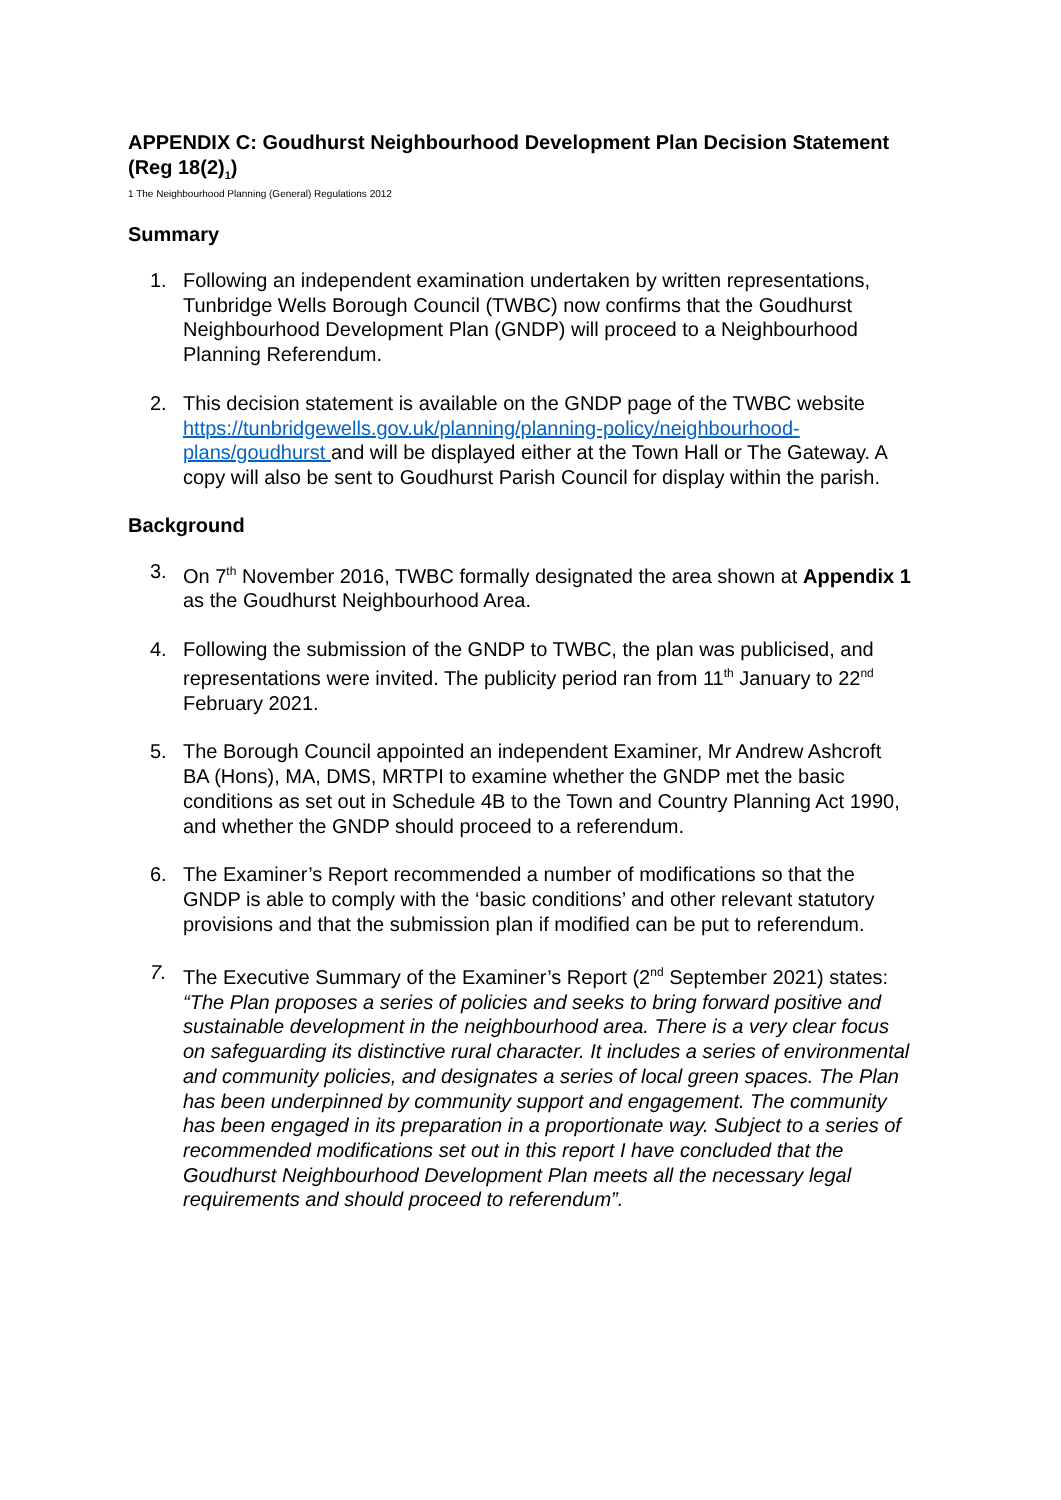APPENDIX C: Goudhurst Neighbourhood Development Plan Decision Statement (Reg 18(2)<sub>1</sub>)
1 The Neighbourhood Planning (General) Regulations 2012
Summary
1. Following an independent examination undertaken by written representations, Tunbridge Wells Borough Council (TWBC) now confirms that the Goudhurst Neighbourhood Development Plan (GNDP) will proceed to a Neighbourhood Planning Referendum.
2. This decision statement is available on the GNDP page of the TWBC website https://tunbridgewells.gov.uk/planning/planning-policy/neighbourhood- plans/goudhurst and will be displayed either at the Town Hall or The Gateway. A copy will also be sent to Goudhurst Parish Council for display within the parish.
Background
3. On 7<sup>th</sup> November 2016, TWBC formally designated the area shown at Appendix 1 as the Goudhurst Neighbourhood Area.
4. Following the submission of the GNDP to TWBC, the plan was publicised, and representations were invited. The publicity period ran from 11<sup>th</sup> January to 22<sup>nd</sup> February 2021.
5. The Borough Council appointed an independent Examiner, Mr Andrew Ashcroft BA (Hons), MA, DMS, MRTPI to examine whether the GNDP met the basic conditions as set out in Schedule 4B to the Town and Country Planning Act 1990, and whether the GNDP should proceed to a referendum.
6. The Examiner’s Report recommended a number of modifications so that the GNDP is able to comply with the ‘basic conditions’ and other relevant statutory provisions and that the submission plan if modified can be put to referendum.
7. The Executive Summary of the Examiner’s Report (2<sup>nd</sup> September 2021) states: “The Plan proposes a series of policies and seeks to bring forward positive and sustainable development in the neighbourhood area. There is a very clear focus on safeguarding its distinctive rural character. It includes a series of environmental and community policies, and designates a series of local green spaces. The Plan has been underpinned by community support and engagement. The community has been engaged in its preparation in a proportionate way. Subject to a series of recommended modifications set out in this report I have concluded that the Goudhurst Neighbourhood Development Plan meets all the necessary legal requirements and should proceed to referendum”.